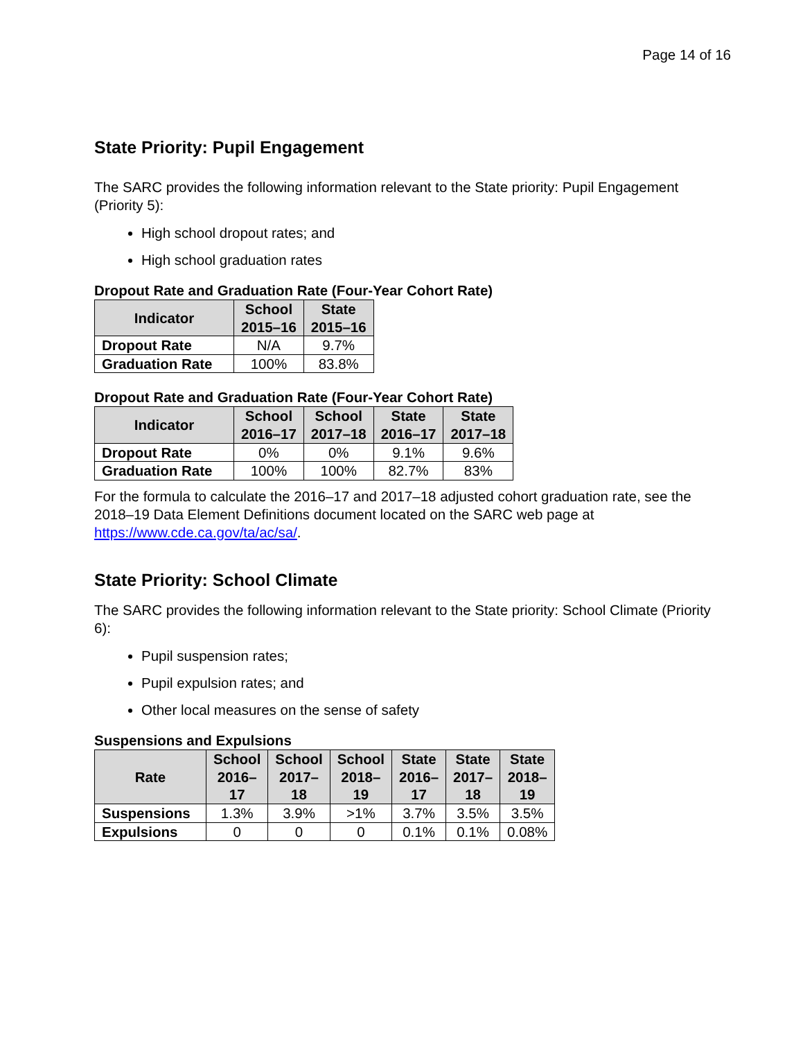Page 14 of 16
State Priority: Pupil Engagement
The SARC provides the following information relevant to the State priority: Pupil Engagement (Priority 5):
High school dropout rates; and
High school graduation rates
Dropout Rate and Graduation Rate (Four-Year Cohort Rate)
| Indicator | School 2015–16 | State 2015–16 |
| --- | --- | --- |
| Dropout Rate | N/A | 9.7% |
| Graduation Rate | 100% | 83.8% |
Dropout Rate and Graduation Rate (Four-Year Cohort Rate)
| Indicator | School 2016–17 | School 2017–18 | State 2016–17 | State 2017–18 |
| --- | --- | --- | --- | --- |
| Dropout Rate | 0% | 0% | 9.1% | 9.6% |
| Graduation Rate | 100% | 100% | 82.7% | 83% |
For the formula to calculate the 2016–17 and 2017–18 adjusted cohort graduation rate, see the 2018–19 Data Element Definitions document located on the SARC web page at https://www.cde.ca.gov/ta/ac/sa/.
State Priority: School Climate
The SARC provides the following information relevant to the State priority: School Climate (Priority 6):
Pupil suspension rates;
Pupil expulsion rates; and
Other local measures on the sense of safety
Suspensions and Expulsions
| Rate | School 2016– 17 | School 2017– 18 | School 2018– 19 | State 2016– 17 | State 2017– 18 | State 2018– 19 |
| --- | --- | --- | --- | --- | --- | --- |
| Suspensions | 1.3% | 3.9% | >1% | 3.7% | 3.5% | 3.5% |
| Expulsions | 0 | 0 | 0 | 0.1% | 0.1% | 0.08% |